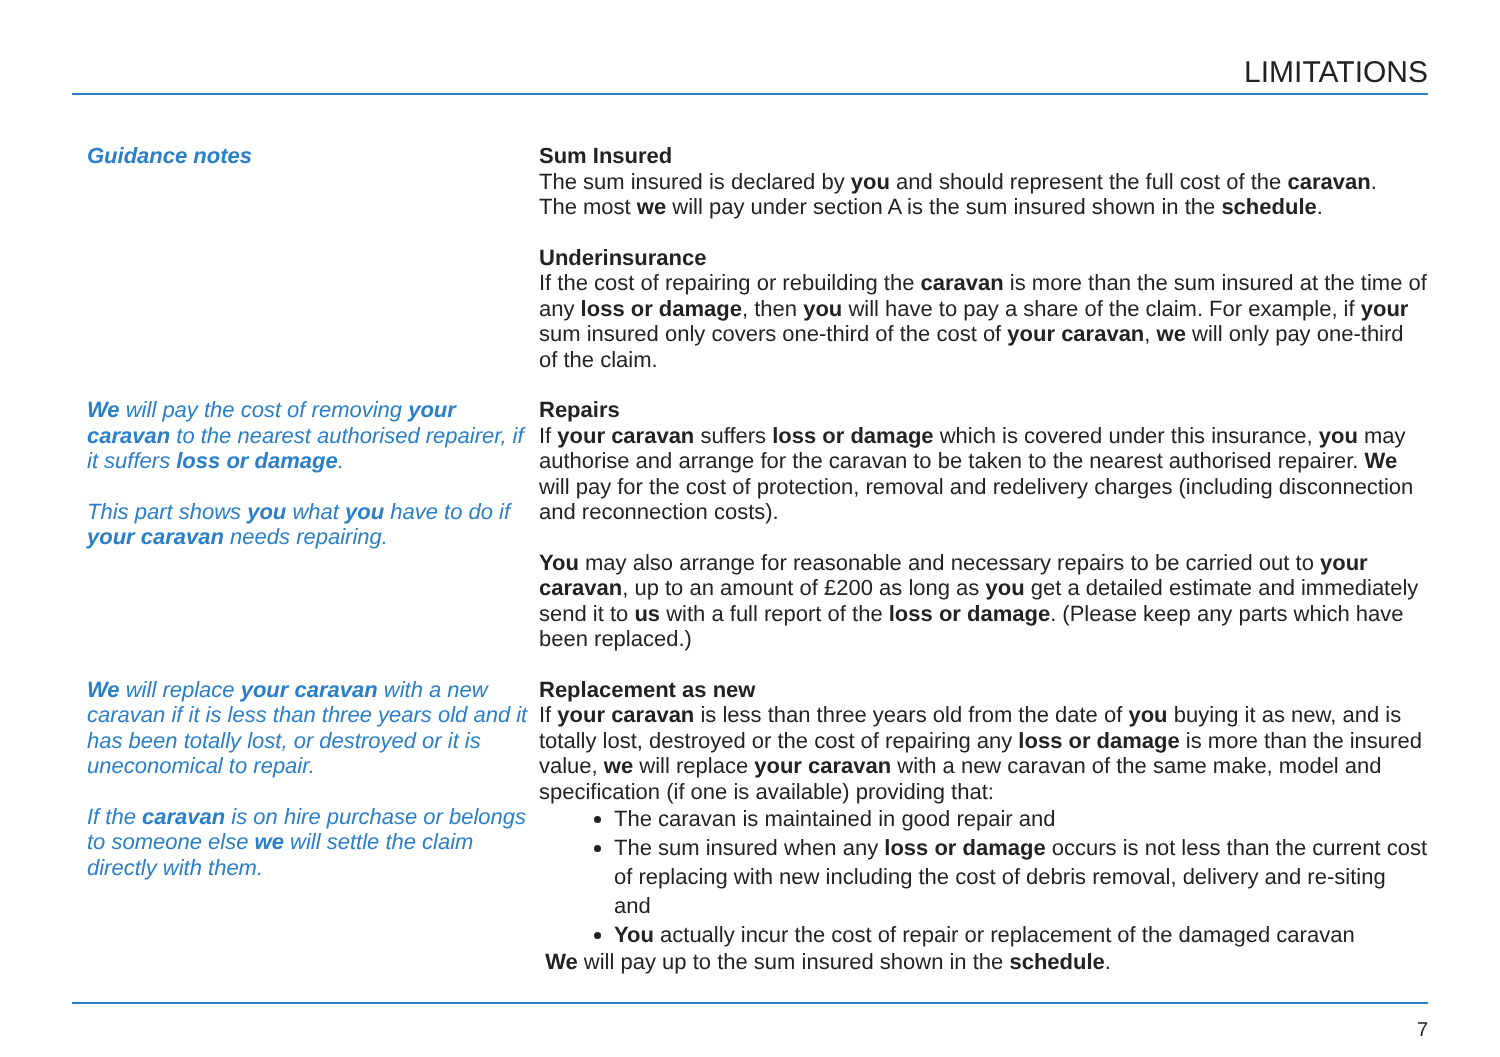LIMITATIONS
Guidance notes Sum Insured
The sum insured is declared by you and should represent the full cost of the caravan.
The most we will pay under section A is the sum insured shown in the schedule.
Underinsurance
If the cost of repairing or rebuilding the caravan is more than the sum insured at the time of any loss or damage, then you will have to pay a share of the claim. For example, if your sum insured only covers one-third of the cost of your caravan, we will only pay one-third of the claim.
We will pay the cost of removing your caravan to the nearest authorised repairer, if it suffers loss or damage.
This part shows you what you have to do if your caravan needs repairing.
Repairs
If your caravan suffers loss or damage which is covered under this insurance, you may authorise and arrange for the caravan to be taken to the nearest authorised repairer. We will pay for the cost of protection, removal and redelivery charges (including disconnection and reconnection costs).
You may also arrange for reasonable and necessary repairs to be carried out to your caravan, up to an amount of £200 as long as you get a detailed estimate and immediately send it to us with a full report of the loss or damage. (Please keep any parts which have been replaced.)
We will replace your caravan with a new caravan if it is less than three years old and it has been totally lost, or destroyed or it is uneconomical to repair.
If the caravan is on hire purchase or belongs to someone else we will settle the claim directly with them.
Replacement as new
If your caravan is less than three years old from the date of you buying it as new, and is totally lost, destroyed or the cost of repairing any loss or damage is more than the insured value, we will replace your caravan with a new caravan of the same make, model and specification (if one is available) providing that:
The caravan is maintained in good repair and
The sum insured when any loss or damage occurs is not less than the current cost of replacing with new including the cost of debris removal, delivery and re-siting and
You actually incur the cost of repair or replacement of the damaged caravan
We will pay up to the sum insured shown in the schedule.
7